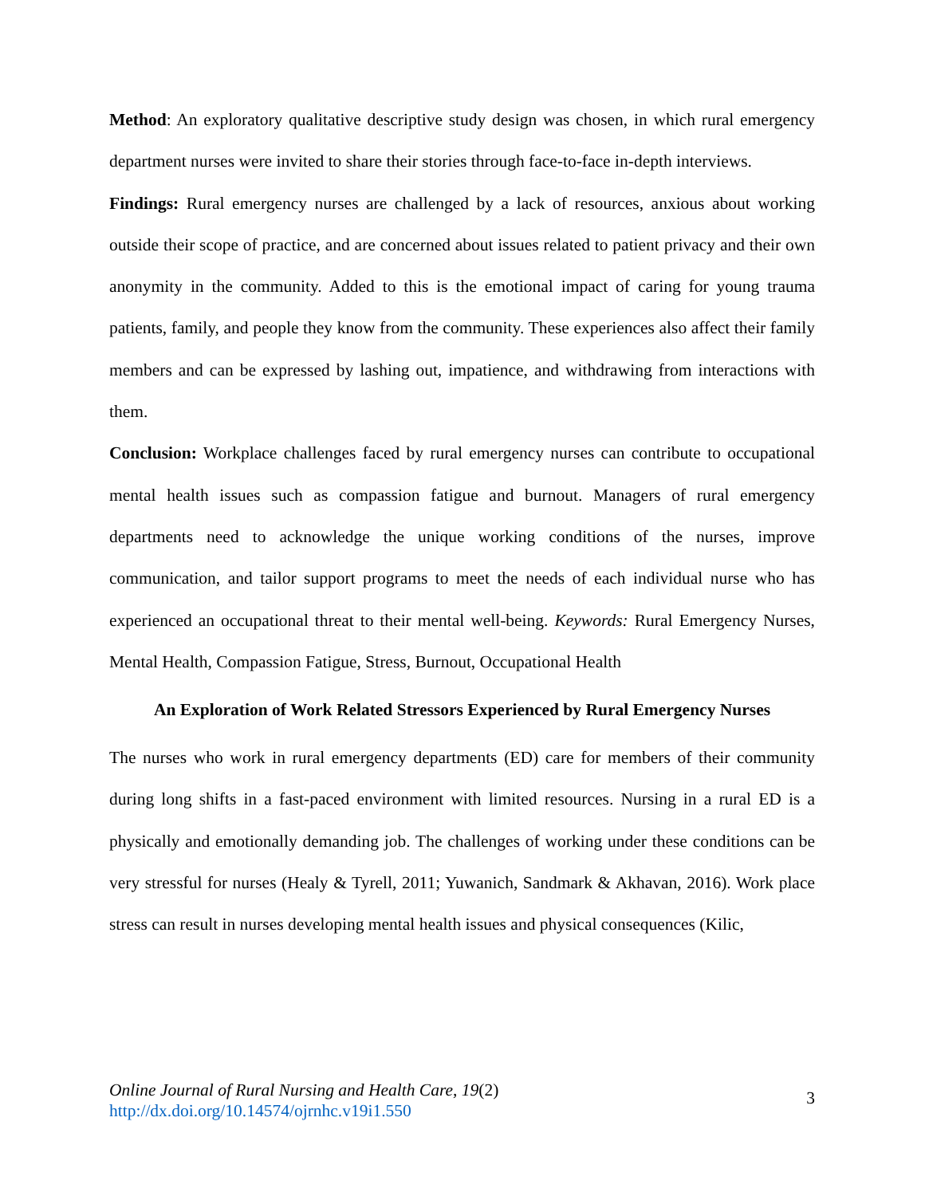Method: An exploratory qualitative descriptive study design was chosen, in which rural emergency department nurses were invited to share their stories through face-to-face in-depth interviews.
Findings: Rural emergency nurses are challenged by a lack of resources, anxious about working outside their scope of practice, and are concerned about issues related to patient privacy and their own anonymity in the community. Added to this is the emotional impact of caring for young trauma patients, family, and people they know from the community. These experiences also affect their family members and can be expressed by lashing out, impatience, and withdrawing from interactions with them.
Conclusion: Workplace challenges faced by rural emergency nurses can contribute to occupational mental health issues such as compassion fatigue and burnout. Managers of rural emergency departments need to acknowledge the unique working conditions of the nurses, improve communication, and tailor support programs to meet the needs of each individual nurse who has experienced an occupational threat to their mental well-being. Keywords: Rural Emergency Nurses, Mental Health, Compassion Fatigue, Stress, Burnout, Occupational Health
An Exploration of Work Related Stressors Experienced by Rural Emergency Nurses
The nurses who work in rural emergency departments (ED) care for members of their community during long shifts in a fast-paced environment with limited resources. Nursing in a rural ED is a physically and emotionally demanding job. The challenges of working under these conditions can be very stressful for nurses (Healy & Tyrell, 2011; Yuwanich, Sandmark & Akhavan, 2016). Work place stress can result in nurses developing mental health issues and physical consequences (Kilic,
Online Journal of Rural Nursing and Health Care, 19(2)
http://dx.doi.org/10.14574/ojrnhc.v19i1.550
3